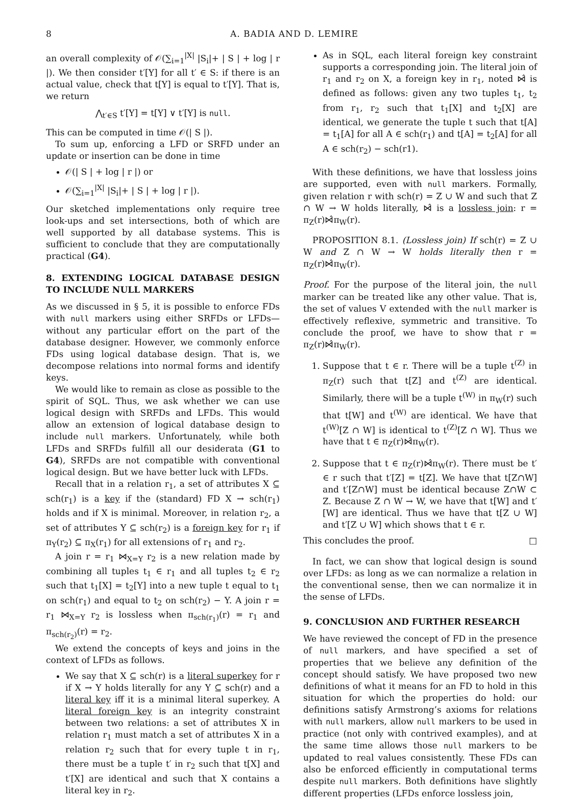8 A. BADIA AND D. LEMIRE
an overall complexity of 𝒪(∑<sub>i=1</sub><sup>|X|</sup> |S<sub>i</sub>|+ | S | + log | r |). We then consider t′[Y] for all t′ ∈ S: if there is an actual value, check that t[Y] is equal to t′[Y]. That is, we return
⋀<sub>t′∈S</sub> t′[Y] = t[Y] ∨ t′[Y] is null.
This can be computed in time 𝒪(| S |).
To sum up, enforcing a LFD or SRFD under an update or insertion can be done in time
𝒪(| S | + log | r |) or
𝒪(∑<sub>i=1</sub><sup>|X|</sup> |S<sub>i</sub>|+ | S | + log | r |).
Our sketched implementations only require tree look-ups and set intersections, both of which are well supported by all database systems. This is sufficient to conclude that they are computationally practical (G4).
8. EXTENDING LOGICAL DATABASE DESIGN TO INCLUDE NULL MARKERS
As we discussed in § 5, it is possible to enforce FDs with null markers using either SRFDs or LFDs—without any particular effort on the part of the database designer. However, we commonly enforce FDs using logical database design. That is, we decompose relations into normal forms and identify keys.
We would like to remain as close as possible to the spirit of SQL. Thus, we ask whether we can use logical design with SRFDs and LFDs. This would allow an extension of logical database design to include null markers. Unfortunately, while both LFDs and SRFDs fulfill all our desiderata (G1 to G4), SRFDs are not compatible with conventional logical design. But we have better luck with LFDs.
Recall that in a relation r<sub>1</sub>, a set of attributes X ⊆ sch(r<sub>1</sub>) is a key if the (standard) FD X → sch(r<sub>1</sub>) holds and if X is minimal. Moreover, in relation r<sub>2</sub>, a set of attributes Y ⊆ sch(r<sub>2</sub>) is a foreign key for r<sub>1</sub> if π<sub>Y</sub>(r<sub>2</sub>) ⊆ π<sub>X</sub>(r<sub>1</sub>) for all extensions of r<sub>1</sub> and r<sub>2</sub>.
A join r = r<sub>1</sub> ⋈<sub>X=Y</sub> r<sub>2</sub> is a new relation made by combining all tuples t<sub>1</sub> ∈ r<sub>1</sub> and all tuples t<sub>2</sub> ∈ r<sub>2</sub> such that t<sub>1</sub>[X] = t<sub>2</sub>[Y] into a new tuple t equal to t<sub>1</sub> on sch(r<sub>1</sub>) and equal to t<sub>2</sub> on sch(r<sub>2</sub>) − Y. A join r = r<sub>1</sub> ⋈<sub>X=Y</sub> r<sub>2</sub> is lossless when π<sub>sch(r<sub>1</sub>)</sub>(r) = r<sub>1</sub> and π<sub>sch(r<sub>2</sub>)</sub>(r) = r<sub>2</sub>.
We extend the concepts of keys and joins in the context of LFDs as follows.
We say that X ⊆ sch(r) is a literal superkey for r if X → Y holds literally for any Y ⊆ sch(r) and a literal key iff it is a minimal literal superkey. A literal foreign key is an integrity constraint between two relations: a set of attributes X in relation r<sub>1</sub> must match a set of attributes X in a relation r<sub>2</sub> such that for every tuple t in r<sub>1</sub>, there must be a tuple t′ in r<sub>2</sub> such that t[X] and t′[X] are identical and such that X contains a literal key in r<sub>2</sub>.
As in SQL, each literal foreign key constraint supports a corresponding join. The literal join of r<sub>1</sub> and r<sub>2</sub> on X, a foreign key in r<sub>1</sub>, noted ⋈̂ is defined as follows: given any two tuples t<sub>1</sub>, t<sub>2</sub> from r<sub>1</sub>, r<sub>2</sub> such that t<sub>1</sub>[X] and t<sub>2</sub>[X] are identical, we generate the tuple t such that t[A] = t<sub>1</sub>[A] for all A ∈ sch(r<sub>1</sub>) and t[A] = t<sub>2</sub>[A] for all A ∈ sch(r<sub>2</sub>) − sch(r1).
With these definitions, we have that lossless joins are supported, even with null markers. Formally, given relation r with sch(r) = Z ∪ W and such that Z ∩ W → W holds literally, ⋈̂ is a lossless join: r = π<sub>Z</sub>(r)⋈̂π<sub>W</sub>(r).
PROPOSITION 8.1. (Lossless join) If sch(r) = Z ∪ W and Z ∩ W → W holds literally then r = π<sub>Z</sub>(r)⋈̂π<sub>W</sub>(r).
Proof. For the purpose of the literal join, the null marker can be treated like any other value. That is, the set of values V extended with the null marker is effectively reflexive, symmetric and transitive. To conclude the proof, we have to show that r = π<sub>Z</sub>(r)⋈̂π<sub>W</sub>(r).
1. Suppose that t ∈ r. There will be a tuple t<sup>(Z)</sup> in π<sub>Z</sub>(r) such that t[Z] and t<sup>(Z)</sup> are identical. Similarly, there will be a tuple t<sup>(W)</sup> in π<sub>W</sub>(r) such that t[W] and t<sup>(W)</sup> are identical. We have that t<sup>(W)</sup>[Z ∩ W] is identical to t<sup>(Z)</sup>[Z ∩ W]. Thus we have that t ∈ π<sub>Z</sub>(r)⋈̂π<sub>W</sub>(r).
2. Suppose that t ∈ π<sub>Z</sub>(r)⋈̂π<sub>W</sub>(r). There must be t′ ∈ r such that t′[Z] = t[Z]. We have that t[Z∩W] and t′[Z∩W] must be identical because Z∩W ⊂ Z. Because Z ∩ W → W, we have that t[W] and t′[W] are identical. Thus we have that t[Z ∪ W] and t′[Z ∪ W] which shows that t ∈ r.
This concludes the proof. □
In fact, we can show that logical design is sound over LFDs: as long as we can normalize a relation in the conventional sense, then we can normalize it in the sense of LFDs.
9. CONCLUSION AND FURTHER RESEARCH
We have reviewed the concept of FD in the presence of null markers, and have specified a set of properties that we believe any definition of the concept should satisfy. We have proposed two new definitions of what it means for an FD to hold in this situation for which the properties do hold: our definitions satisfy Armstrong’s axioms for relations with null markers, allow null markers to be used in practice (not only with contrived examples), and at the same time allows those null markers to be updated to real values consistently. These FDs can also be enforced efficiently in computational terms despite null markers. Both definitions have slightly different properties (LFDs enforce lossless join,